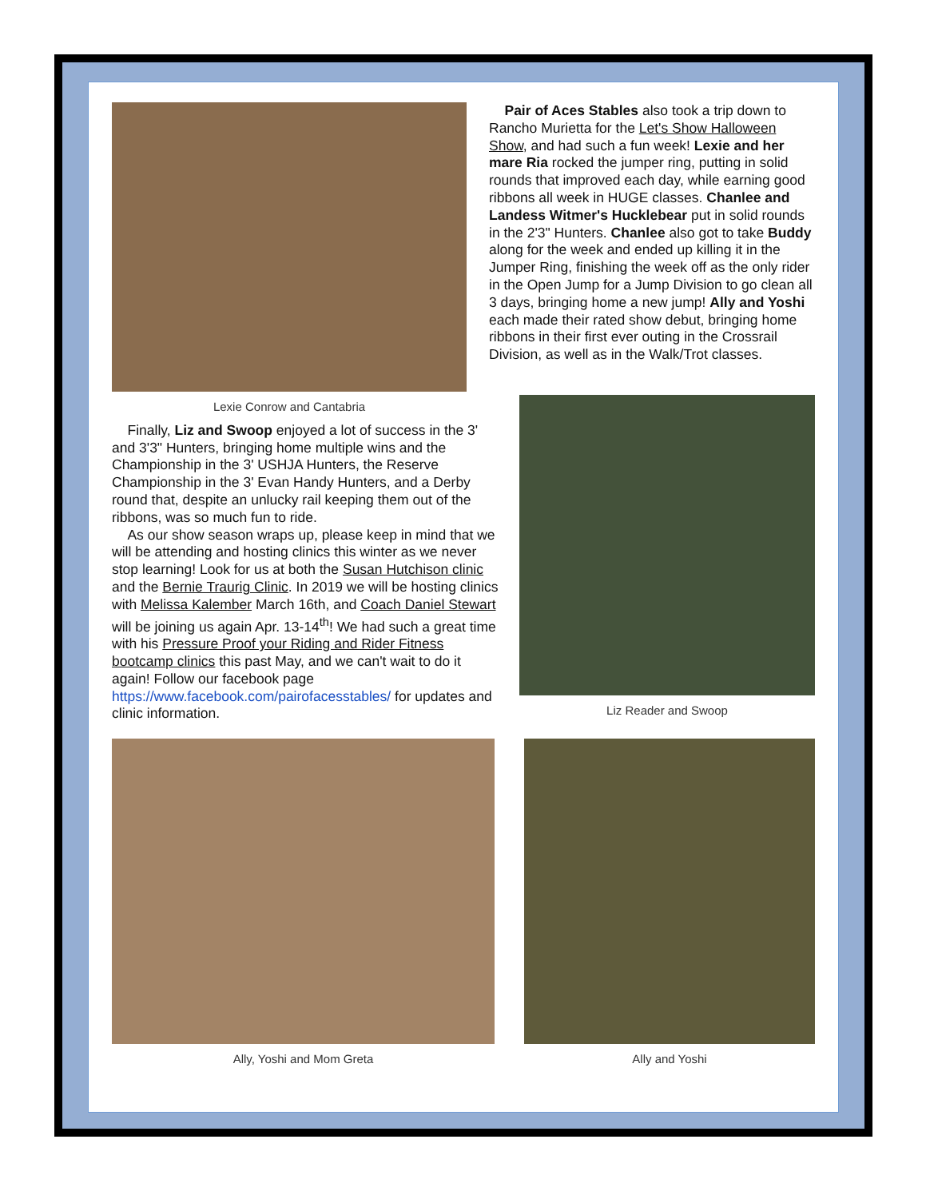Pair of Aces Stables also took a trip down to Rancho Murietta for the Let's Show Halloween Show, and had such a fun week! Lexie and her mare Ria rocked the jumper ring, putting in solid rounds that improved each day, while earning good ribbons all week in HUGE classes. Chanlee and Landess Witmer's Hucklebear put in solid rounds in the 2'3" Hunters. Chanlee also got to take Buddy along for the week and ended up killing it in the Jumper Ring, finishing the week off as the only rider in the Open Jump for a Jump Division to go clean all 3 days, bringing home a new jump! Ally and Yoshi each made their rated show debut, bringing home ribbons in their first ever outing in the Crossrail Division, as well as in the Walk/Trot classes.
Lexie Conrow and Cantabria
Finally, Liz and Swoop enjoyed a lot of success in the 3' and 3'3" Hunters, bringing home multiple wins and the Championship in the 3' USHJA Hunters, the Reserve Championship in the 3' Evan Handy Hunters, and a Derby round that, despite an unlucky rail keeping them out of the ribbons, was so much fun to ride.
As our show season wraps up, please keep in mind that we will be attending and hosting clinics this winter as we never stop learning! Look for us at both the Susan Hutchison clinic and the Bernie Traurig Clinic. In 2019 we will be hosting clinics with Melissa Kalember March 16th, and Coach Daniel Stewart will be joining us again Apr. 13-14<sup>th</sup>! We had such a great time with his Pressure Proof your Riding and Rider Fitness bootcamp clinics this past May, and we can't wait to do it again! Follow our facebook page https://www.facebook.com/pairofacesstables/ for updates and clinic information.
Liz Reader and Swoop
Ally, Yoshi and Mom Greta Ally and Yoshi